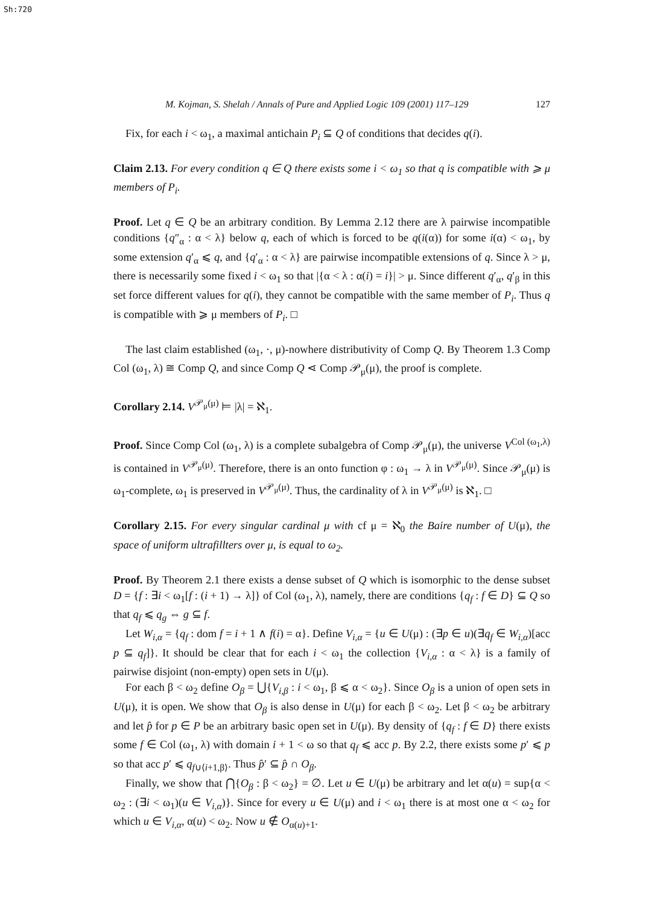Sh:720
M. Kojman, S. Shelah / Annals of Pure and Applied Logic 109 (2001) 117–129 127
Fix, for each i < ω<sub>1</sub>, a maximal antichain P<sub>i</sub> ⊆ Q of conditions that decides q(i).
Claim 2.13. For every condition q ∈ Q there exists some i < ω<sub>1</sub> so that q is compatible with ⩾ μ members of P<sub>i</sub>.
Proof. Let q ∈ Q be an arbitrary condition. By Lemma 2.12 there are λ pairwise incompatible conditions {q″<sub>α</sub> : α < λ} below q, each of which is forced to be q(i(α)) for some i(α) < ω<sub>1</sub>, by some extension q′<sub>α</sub> ⩽ q, and {q′<sub>α</sub> : α < λ} are pairwise incompatible extensions of q. Since λ > μ, there is necessarily some fixed i < ω<sub>1</sub> so that |{α < λ : α(i) = i}| > μ. Since different q′<sub>α</sub>, q′<sub>β</sub> in this set force different values for q(i), they cannot be compatible with the same member of P<sub>i</sub>. Thus q is compatible with ⩾ μ members of P<sub>i</sub>. □
The last claim established (ω<sub>1</sub>, ·, μ)-nowhere distributivity of Comp Q. By Theorem 1.3 Comp Col (ω<sub>1</sub>, λ) ≅ Comp Q, and since Comp Q ⋖ Comp 𝒫<sub>μ</sub>(μ), the proof is complete.
Corollary 2.14. V<sup>𝒫<sub>μ</sub>(μ)</sup> ⊨ |λ| = ℵ<sub>1</sub>.
Proof. Since Comp Col (ω<sub>1</sub>, λ) is a complete subalgebra of Comp 𝒫<sub>μ</sub>(μ), the universe V<sup>Col (ω<sub>1</sub>,λ)</sup> is contained in V<sup>𝒫<sub>μ</sub>(μ)</sup>. Therefore, there is an onto function φ : ω<sub>1</sub> → λ in V<sup>𝒫<sub>μ</sub>(μ)</sup>. Since 𝒫<sub>μ</sub>(μ) is ω<sub>1</sub>-complete, ω<sub>1</sub> is preserved in V<sup>𝒫<sub>μ</sub>(μ)</sup>. Thus, the cardinality of λ in V<sup>𝒫<sub>μ</sub>(μ)</sup> is ℵ<sub>1</sub>. □
Corollary 2.15. For every singular cardinal μ with cf μ = ℵ<sub>0</sub> the Baire number of U(μ), the space of uniform ultrafillters over μ, is equal to ω<sub>2</sub>.
Proof. By Theorem 2.1 there exists a dense subset of Q which is isomorphic to the dense subset D = {f : ∃i < ω<sub>1</sub>[f : (i + 1) → λ]} of Col (ω<sub>1</sub>, λ), namely, there are conditions {q<sub>f</sub> : f ∈ D} ⊆ Q so that q<sub>f</sub> ⩽ q<sub>g</sub> ⇔ g ⊆ f.
Let W<sub>i,α</sub> = {q<sub>f</sub> : dom f = i + 1 ∧ f(i) = α}. Define V<sub>i,α</sub> = {u ∈ U(μ) : (∃p ∈ u)(∃q<sub>f</sub> ∈ W<sub>i,α</sub>)[acc p ⊆ q<sub>f</sub>]}. It should be clear that for each i < ω<sub>1</sub> the collection {V<sub>i,α</sub> : α < λ} is a family of pairwise disjoint (non-empty) open sets in U(μ).
For each β < ω<sub>2</sub> define O<sub>β</sub> = ⋃{V<sub>i,β</sub> : i < ω<sub>1</sub>, β ⩽ α < ω<sub>2</sub>}. Since O<sub>β</sub> is a union of open sets in U(μ), it is open. We show that O<sub>β</sub> is also dense in U(μ) for each β < ω<sub>2</sub>. Let β < ω<sub>2</sub> be arbitrary and let p̂ for p ∈ P be an arbitrary basic open set in U(μ). By density of {q<sub>f</sub> : f ∈ D} there exists some f ∈ Col (ω<sub>1</sub>, λ) with domain i + 1 < ω so that q<sub>f</sub> ⩽ acc p. By 2.2, there exists some p′ ⩽ p so that acc p′ ⩽ q<sub>f∪⟨i+1,β⟩</sub>. Thus p̂′ ⊆ p̂ ∩ O<sub>β</sub>.
Finally, we show that ⋂{O<sub>β</sub> : β < ω<sub>2</sub>} = ∅. Let u ∈ U(μ) be arbitrary and let α(u) = sup{α < ω<sub>2</sub> : (∃i < ω<sub>1</sub>)(u ∈ V<sub>i,α</sub>)}. Since for every u ∈ U(μ) and i < ω<sub>1</sub> there is at most one α < ω<sub>2</sub> for which u ∈ V<sub>i,α</sub>, α(u) < ω<sub>2</sub>. Now u ∉ O<sub>α(u)+1</sub>.